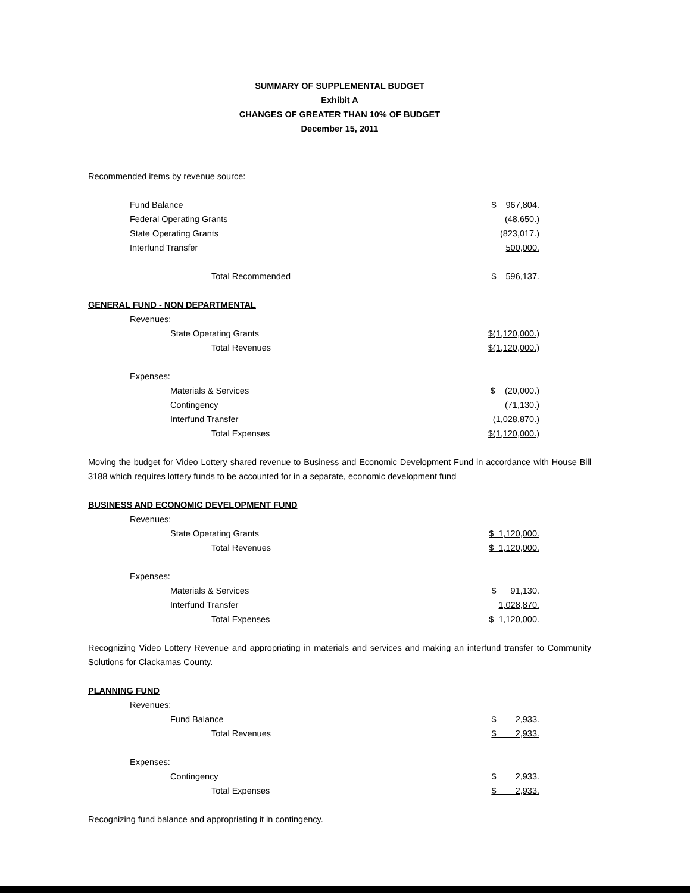SUMMARY OF SUPPLEMENTAL BUDGET
Exhibit A
CHANGES OF GREATER THAN 10% OF BUDGET
December 15, 2011
Recommended items by revenue source:
| Fund Balance | $ 967,804. |
| Federal Operating Grants | (48,650.) |
| State Operating Grants | (823,017.) |
| Interfund Transfer | 500,000. |
| Total Recommended | $ 596,137. |
GENERAL FUND - NON DEPARTMENTAL
| Revenues: | |
| State Operating Grants | $(1,120,000.) |
| Total Revenues | $(1,120,000.) |
| Expenses: | |
| Materials & Services | $ (20,000.) |
| Contingency | (71,130.) |
| Interfund Transfer | (1,028,870.) |
| Total Expenses | $(1,120,000.) |
Moving the budget for Video Lottery shared revenue to Business and Economic Development Fund in accordance with House Bill 3188 which requires lottery funds to be accounted for in a separate, economic development fund
BUSINESS AND ECONOMIC DEVELOPMENT FUND
| Revenues: | |
| State Operating Grants | $ 1,120,000. |
| Total Revenues | $ 1,120,000. |
| Expenses: | |
| Materials & Services | $ 91,130. |
| Interfund Transfer | 1,028,870. |
| Total Expenses | $ 1,120,000. |
Recognizing Video Lottery Revenue and appropriating in materials and services and making an interfund transfer to Community Solutions for Clackamas County.
PLANNING FUND
| Revenues: | |
| Fund Balance | $ 2,933. |
| Total Revenues | $ 2,933. |
| Expenses: | |
| Contingency | $ 2,933. |
| Total Expenses | $ 2,933. |
Recognizing fund balance and appropriating it in contingency.